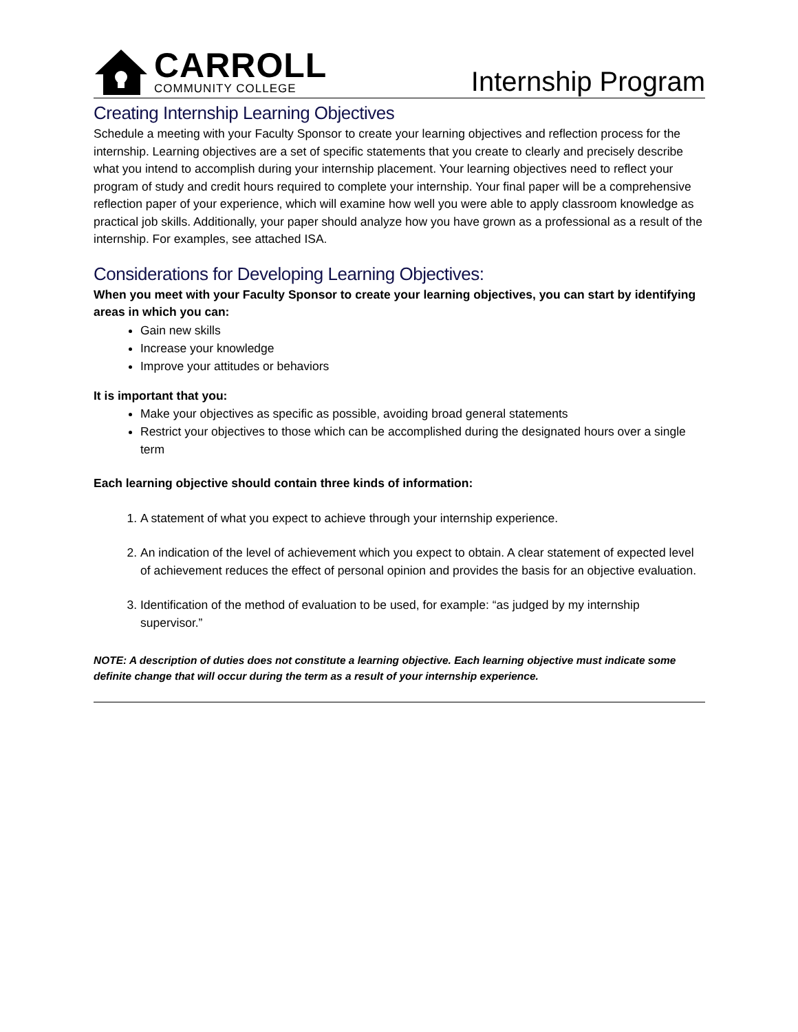CARROLL
COMMUNITY COLLEGE
Internship Program
Creating Internship Learning Objectives
Schedule a meeting with your Faculty Sponsor to create your learning objectives and reflection process for the internship. Learning objectives are a set of specific statements that you create to clearly and precisely describe what you intend to accomplish during your internship placement. Your learning objectives need to reflect your program of study and credit hours required to complete your internship. Your final paper will be a comprehensive reflection paper of your experience, which will examine how well you were able to apply classroom knowledge as practical job skills. Additionally, your paper should analyze how you have grown as a professional as a result of the internship. For examples, see attached ISA.
Considerations for Developing Learning Objectives:
When you meet with your Faculty Sponsor to create your learning objectives, you can start by identifying areas in which you can:
Gain new skills
Increase your knowledge
Improve your attitudes or behaviors
It is important that you:
Make your objectives as specific as possible, avoiding broad general statements
Restrict your objectives to those which can be accomplished during the designated hours over a single term
Each learning objective should contain three kinds of information:
1. A statement of what you expect to achieve through your internship experience.
2. An indication of the level of achievement which you expect to obtain. A clear statement of expected level of achievement reduces the effect of personal opinion and provides the basis for an objective evaluation.
3. Identification of the method of evaluation to be used, for example: “as judged by my internship supervisor.”
NOTE: A description of duties does not constitute a learning objective. Each learning objective must indicate some definite change that will occur during the term as a result of your internship experience.